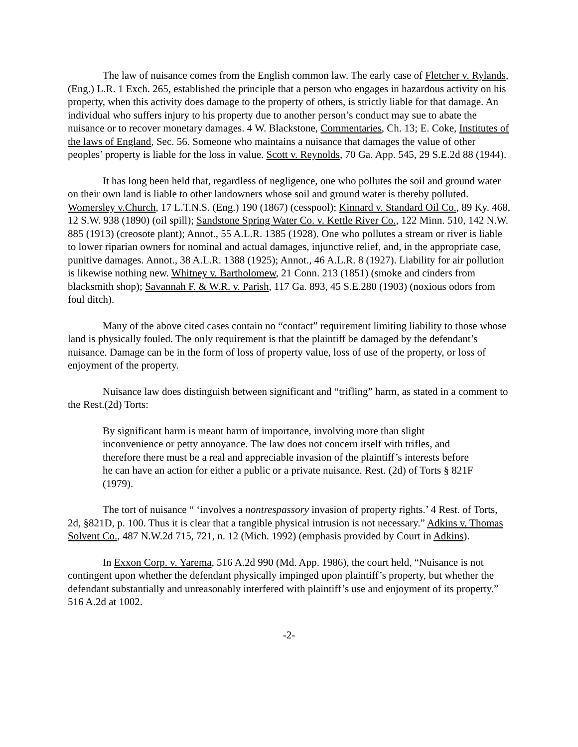The law of nuisance comes from the English common law. The early case of Fletcher v. Rylands, (Eng.) L.R. 1 Exch. 265, established the principle that a person who engages in hazardous activity on his property, when this activity does damage to the property of others, is strictly liable for that damage. An individual who suffers injury to his property due to another person’s conduct may sue to abate the nuisance or to recover monetary damages. 4 W. Blackstone, Commentaries, Ch. 13; E. Coke, Institutes of the laws of England, Sec. 56. Someone who maintains a nuisance that damages the value of other peoples’ property is liable for the loss in value. Scott v. Reynolds, 70 Ga. App. 545, 29 S.E.2d 88 (1944).
It has long been held that, regardless of negligence, one who pollutes the soil and ground water on their own land is liable to other landowners whose soil and ground water is thereby polluted. Womersley v.Church, 17 L.T.N.S. (Eng.) 190 (1867) (cesspool); Kinnard v. Standard Oil Co., 89 Ky. 468, 12 S.W. 938 (1890) (oil spill); Sandstone Spring Water Co. v. Kettle River Co., 122 Minn. 510, 142 N.W. 885 (1913) (creosote plant); Annot., 55 A.L.R. 1385 (1928). One who pollutes a stream or river is liable to lower riparian owners for nominal and actual damages, injunctive relief, and, in the appropriate case, punitive damages. Annot., 38 A.L.R. 1388 (1925); Annot., 46 A.L.R. 8 (1927). Liability for air pollution is likewise nothing new. Whitney v. Bartholomew, 21 Conn. 213 (1851) (smoke and cinders from blacksmith shop); Savannah F. & W.R. v. Parish, 117 Ga. 893, 45 S.E.280 (1903) (noxious odors from foul ditch).
Many of the above cited cases contain no “contact” requirement limiting liability to those whose land is physically fouled. The only requirement is that the plaintiff be damaged by the defendant’s nuisance. Damage can be in the form of loss of property value, loss of use of the property, or loss of enjoyment of the property.
Nuisance law does distinguish between significant and “trifling” harm, as stated in a comment to the Rest.(2d) Torts:
By significant harm is meant harm of importance, involving more than slight inconvenience or petty annoyance. The law does not concern itself with trifles, and therefore there must be a real and appreciable invasion of the plaintiff’s interests before he can have an action for either a public or a private nuisance. Rest. (2d) of Torts § 821F (1979).
The tort of nuisance “ ‘involves a nontrespassory invasion of property rights.’ 4 Rest. of Torts, 2d, §821D, p. 100. Thus it is clear that a tangible physical intrusion is not necessary.” Adkins v. Thomas Solvent Co., 487 N.W.2d 715, 721, n. 12 (Mich. 1992) (emphasis provided by Court in Adkins).
In Exxon Corp. v. Yarema, 516 A.2d 990 (Md. App. 1986), the court held, “Nuisance is not contingent upon whether the defendant physically impinged upon plaintiff’s property, but whether the defendant substantially and unreasonably interfered with plaintiff’s use and enjoyment of its property.” 516 A.2d at 1002.
-2-